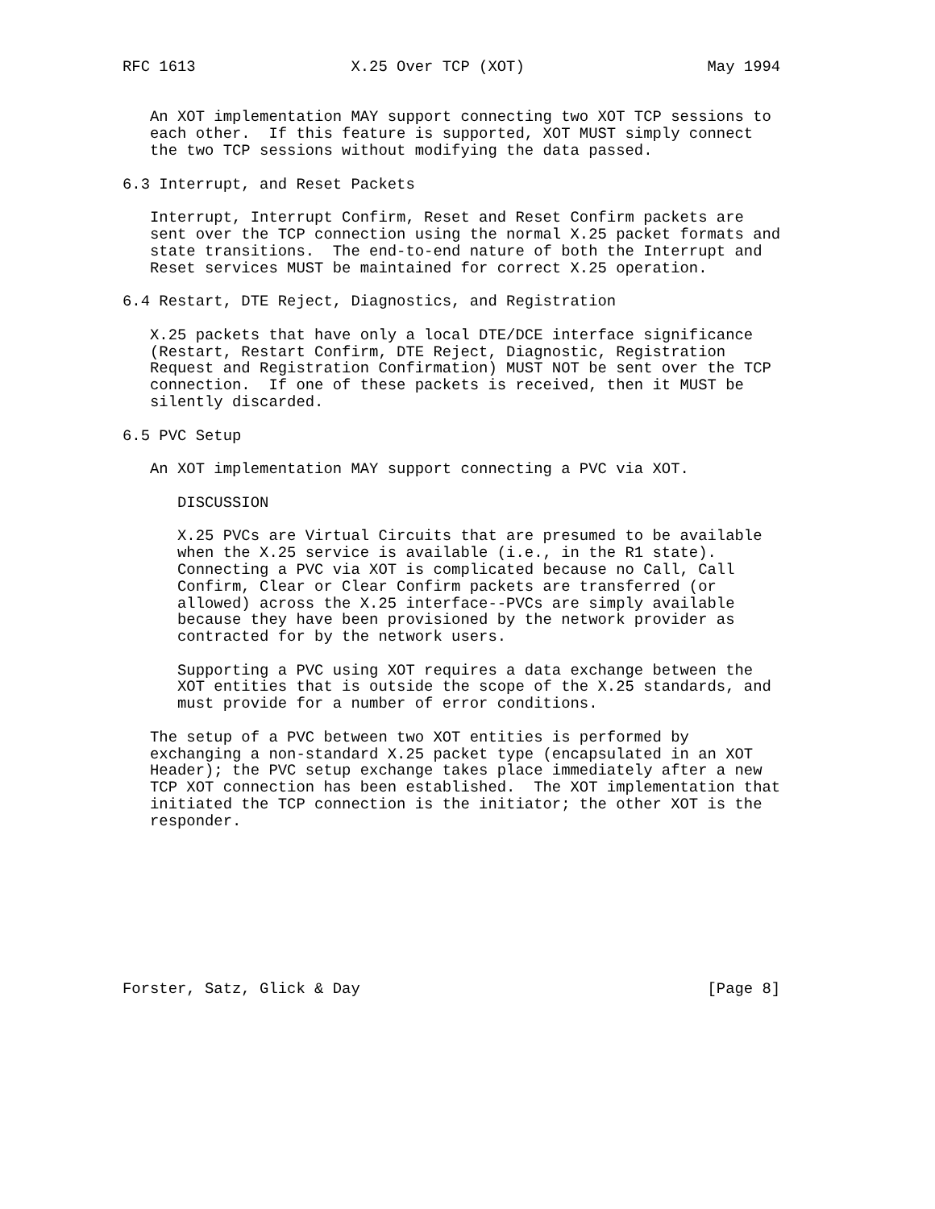RFC 1613                 X.25 Over TCP (XOT)                    May 1994


   An XOT implementation MAY support connecting two XOT TCP sessions to
   each other.  If this feature is supported, XOT MUST simply connect
   the two TCP sessions without modifying the data passed.

6.3 Interrupt, and Reset Packets

   Interrupt, Interrupt Confirm, Reset and Reset Confirm packets are
   sent over the TCP connection using the normal X.25 packet formats and
   state transitions.  The end-to-end nature of both the Interrupt and
   Reset services MUST be maintained for correct X.25 operation.

6.4 Restart, DTE Reject, Diagnostics, and Registration

   X.25 packets that have only a local DTE/DCE interface significance
   (Restart, Restart Confirm, DTE Reject, Diagnostic, Registration
   Request and Registration Confirmation) MUST NOT be sent over the TCP
   connection.  If one of these packets is received, then it MUST be
   silently discarded.

6.5 PVC Setup

   An XOT implementation MAY support connecting a PVC via XOT.

      DISCUSSION

      X.25 PVCs are Virtual Circuits that are presumed to be available
      when the X.25 service is available (i.e., in the R1 state).
      Connecting a PVC via XOT is complicated because no Call, Call
      Confirm, Clear or Clear Confirm packets are transferred (or
      allowed) across the X.25 interface--PVCs are simply available
      because they have been provisioned by the network provider as
      contracted for by the network users.

      Supporting a PVC using XOT requires a data exchange between the
      XOT entities that is outside the scope of the X.25 standards, and
      must provide for a number of error conditions.

   The setup of a PVC between two XOT entities is performed by
   exchanging a non-standard X.25 packet type (encapsulated in an XOT
   Header); the PVC setup exchange takes place immediately after a new
   TCP XOT connection has been established.  The XOT implementation that
   initiated the TCP connection is the initiator; the other XOT is the
   responder.









Forster, Satz, Glick & Day                                      [Page 8]